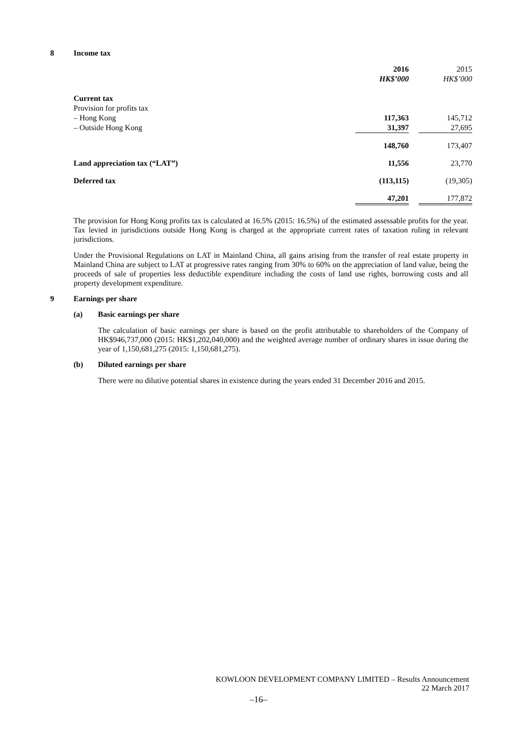8 Income tax
| | 2016 HK$’000 | | 2015 HK$’000 |
| Current tax | | | |
| Provision for profits tax | | | |
| – Hong Kong | 117,363 | | 145,712 |
| – Outside Hong Kong | 31,397 | | 27,695 |
| | 148,760 | | 173,407 |
| Land appreciation tax (“LAT”) | 11,556 | | 23,770 |
| Deferred tax | (113,115) | | (19,305) |
| | 47,201 | | 177,872 |
The provision for Hong Kong profits tax is calculated at 16.5% (2015: 16.5%) of the estimated assessable profits for the year. Tax levied in jurisdictions outside Hong Kong is charged at the appropriate current rates of taxation ruling in relevant jurisdictions.
Under the Provisional Regulations on LAT in Mainland China, all gains arising from the transfer of real estate property in Mainland China are subject to LAT at progressive rates ranging from 30% to 60% on the appreciation of land value, being the proceeds of sale of properties less deductible expenditure including the costs of land use rights, borrowing costs and all property development expenditure.
9 Earnings per share
(a) Basic earnings per share
The calculation of basic earnings per share is based on the profit attributable to shareholders of the Company of HK$946,737,000 (2015: HK$1,202,040,000) and the weighted average number of ordinary shares in issue during the year of 1,150,681,275 (2015: 1,150,681,275).
(b) Diluted earnings per share
There were no dilutive potential shares in existence during the years ended 31 December 2016 and 2015.
KOWLOON DEVELOPMENT COMPANY LIMITED – Results Announcement
22 March 2017
–16–